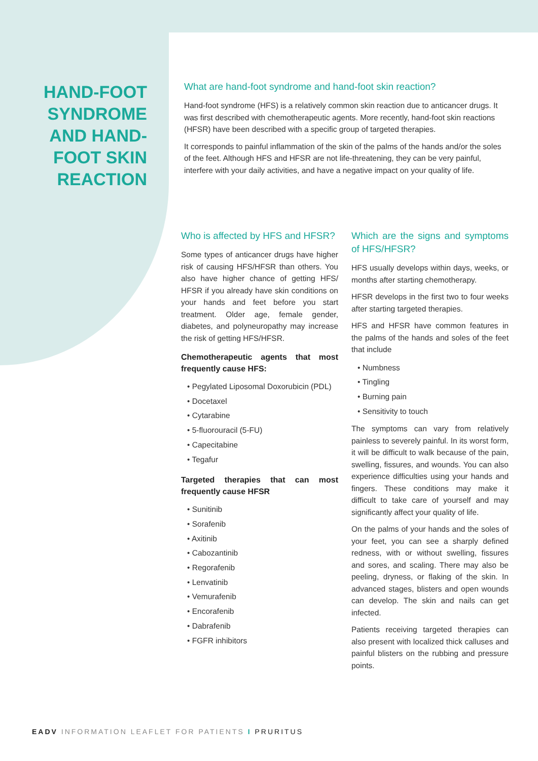HAND-FOOT SYNDROME AND HAND-FOOT SKIN REACTION
What are hand-foot syndrome and hand-foot skin reaction?
Hand-foot syndrome (HFS) is a relatively common skin reaction due to anticancer drugs. It was first described with chemotherapeutic agents. More recently, hand-foot skin reactions (HFSR) have been described with a specific group of targeted therapies.
It corresponds to painful inflammation of the skin of the palms of the hands and/or the soles of the feet. Although HFS and HFSR are not life-threatening, they can be very painful, interfere with your daily activities, and have a negative impact on your quality of life.
Who is affected by HFS and HFSR?
Some types of anticancer drugs have higher risk of causing HFS/HFSR than others. You also have higher chance of getting HFS/ HFSR if you already have skin conditions on your hands and feet before you start treatment. Older age, female gender, diabetes, and polyneuropathy may increase the risk of getting HFS/HFSR.
Chemotherapeutic agents that most frequently cause HFS:
• Pegylated Liposomal Doxorubicin (PDL)
• Docetaxel
• Cytarabine
• 5-fluorouracil (5-FU)
• Capecitabine
• Tegafur
Targeted therapies that can most frequently cause HFSR
• Sunitinib
• Sorafenib
• Axitinib
• Cabozantinib
• Regorafenib
• Lenvatinib
• Vemurafenib
• Encorafenib
• Dabrafenib
• FGFR inhibitors
Which are the signs and symptoms of HFS/HFSR?
HFS usually develops within days, weeks, or months after starting chemotherapy.
HFSR develops in the first two to four weeks after starting targeted therapies.
HFS and HFSR have common features in the palms of the hands and soles of the feet that include
• Numbness
• Tingling
• Burning pain
• Sensitivity to touch
The symptoms can vary from relatively painless to severely painful. In its worst form, it will be difficult to walk because of the pain, swelling, fissures, and wounds. You can also experience difficulties using your hands and fingers. These conditions may make it difficult to take care of yourself and may significantly affect your quality of life.
On the palms of your hands and the soles of your feet, you can see a sharply defined redness, with or without swelling, fissures and sores, and scaling. There may also be peeling, dryness, or flaking of the skin. In advanced stages, blisters and open wounds can develop. The skin and nails can get infected.
Patients receiving targeted therapies can also present with localized thick calluses and painful blisters on the rubbing and pressure points.
EADV INFORMATION LEAFLET FOR PATIENTS I PRURITUS